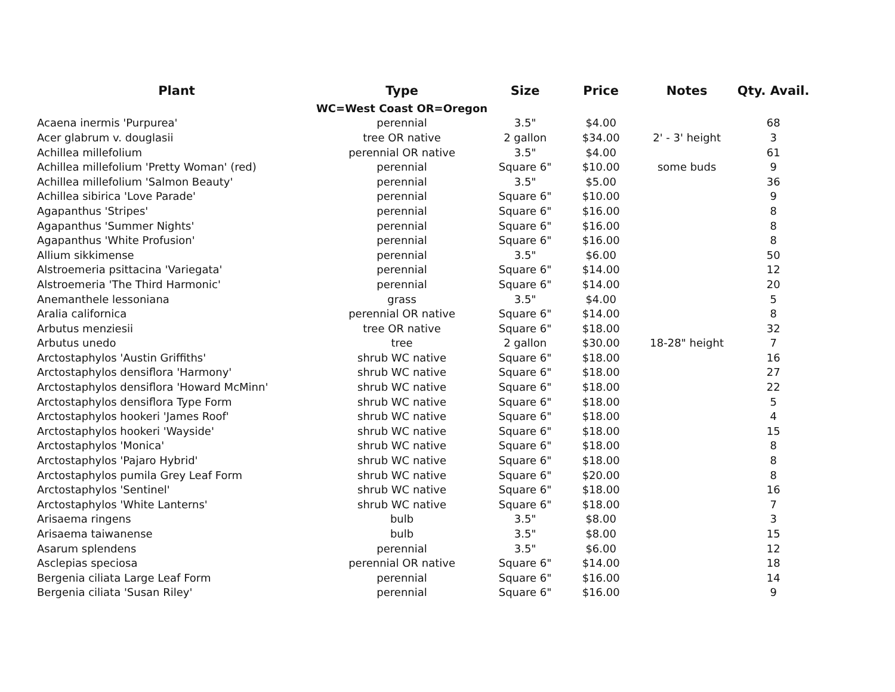| Plant | Type | Size | Price | Notes | Qty. Avail. |
| --- | --- | --- | --- | --- | --- |
| | WC=West Coast OR=Oregon | | | | |
| Acaena inermis 'Purpurea' | perennial | 3.5" | $4.00 | | 68 |
| Acer glabrum v. douglasii | tree OR native | 2 gallon | $34.00 | 2' - 3' height | 3 |
| Achillea millefolium | perennial OR native | 3.5" | $4.00 | | 61 |
| Achillea millefolium 'Pretty Woman' (red) | perennial | Square 6" | $10.00 | some buds | 9 |
| Achillea millefolium 'Salmon Beauty' | perennial | 3.5" | $5.00 | | 36 |
| Achillea sibirica 'Love Parade' | perennial | Square 6" | $10.00 | | 9 |
| Agapanthus 'Stripes' | perennial | Square 6" | $16.00 | | 8 |
| Agapanthus 'Summer Nights' | perennial | Square 6" | $16.00 | | 8 |
| Agapanthus 'White Profusion' | perennial | Square 6" | $16.00 | | 8 |
| Allium sikkimense | perennial | 3.5" | $6.00 | | 50 |
| Alstroemeria psittacina 'Variegata' | perennial | Square 6" | $14.00 | | 12 |
| Alstroemeria 'The Third Harmonic' | perennial | Square 6" | $14.00 | | 20 |
| Anemanthele lessoniana | grass | 3.5" | $4.00 | | 5 |
| Aralia californica | perennial OR native | Square 6" | $14.00 | | 8 |
| Arbutus menziesii | tree OR native | Square 6" | $18.00 | | 32 |
| Arbutus unedo | tree | 2 gallon | $30.00 | 18-28" height | 7 |
| Arctostaphylos 'Austin Griffiths' | shrub WC native | Square 6" | $18.00 | | 16 |
| Arctostaphylos densiflora 'Harmony' | shrub WC native | Square 6" | $18.00 | | 27 |
| Arctostaphylos densiflora 'Howard McMinn' | shrub WC native | Square 6" | $18.00 | | 22 |
| Arctostaphylos densiflora Type Form | shrub WC native | Square 6" | $18.00 | | 5 |
| Arctostaphylos hookeri 'James Roof' | shrub WC native | Square 6" | $18.00 | | 4 |
| Arctostaphylos hookeri 'Wayside' | shrub WC native | Square 6" | $18.00 | | 15 |
| Arctostaphylos 'Monica' | shrub WC native | Square 6" | $18.00 | | 8 |
| Arctostaphylos 'Pajaro Hybrid' | shrub WC native | Square 6" | $18.00 | | 8 |
| Arctostaphylos pumila Grey Leaf Form | shrub WC native | Square 6" | $20.00 | | 8 |
| Arctostaphylos 'Sentinel' | shrub WC native | Square 6" | $18.00 | | 16 |
| Arctostaphylos 'White Lanterns' | shrub WC native | Square 6" | $18.00 | | 7 |
| Arisaema ringens | bulb | 3.5" | $8.00 | | 3 |
| Arisaema taiwanense | bulb | 3.5" | $8.00 | | 15 |
| Asarum splendens | perennial | 3.5" | $6.00 | | 12 |
| Asclepias speciosa | perennial OR native | Square 6" | $14.00 | | 18 |
| Bergenia ciliata Large Leaf Form | perennial | Square 6" | $16.00 | | 14 |
| Bergenia ciliata 'Susan Riley' | perennial | Square 6" | $16.00 | | 9 |